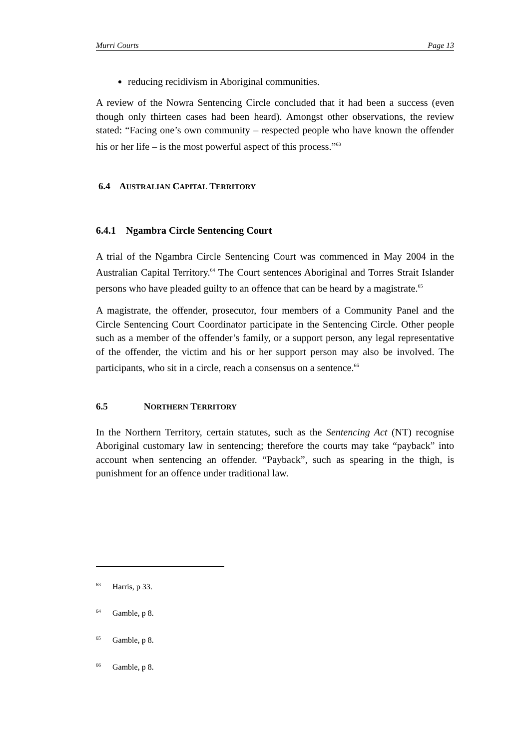Murri Courts Page 13
reducing recidivism in Aboriginal communities.
A review of the Nowra Sentencing Circle concluded that it had been a success (even though only thirteen cases had been heard). Amongst other observations, the review stated: “Facing one’s own community – respected people who have known the offender his or her life – is the most powerful aspect of this process.”<sup>63</sup>
6.4 AUSTRALIAN CAPITAL TERRITORY
6.4.1 Ngambra Circle Sentencing Court
A trial of the Ngambra Circle Sentencing Court was commenced in May 2004 in the Australian Capital Territory.<sup>64</sup> The Court sentences Aboriginal and Torres Strait Islander persons who have pleaded guilty to an offence that can be heard by a magistrate.<sup>65</sup>
A magistrate, the offender, prosecutor, four members of a Community Panel and the Circle Sentencing Court Coordinator participate in the Sentencing Circle. Other people such as a member of the offender’s family, or a support person, any legal representative of the offender, the victim and his or her support person may also be involved. The participants, who sit in a circle, reach a consensus on a sentence.<sup>66</sup>
6.5 NORTHERN TERRITORY
In the Northern Territory, certain statutes, such as the Sentencing Act (NT) recognise Aboriginal customary law in sentencing; therefore the courts may take “payback” into account when sentencing an offender. “Payback”, such as spearing in the thigh, is punishment for an offence under traditional law.
<sup>63</sup> Harris, p 33.
<sup>64</sup> Gamble, p 8.
<sup>65</sup> Gamble, p 8.
<sup>66</sup> Gamble, p 8.